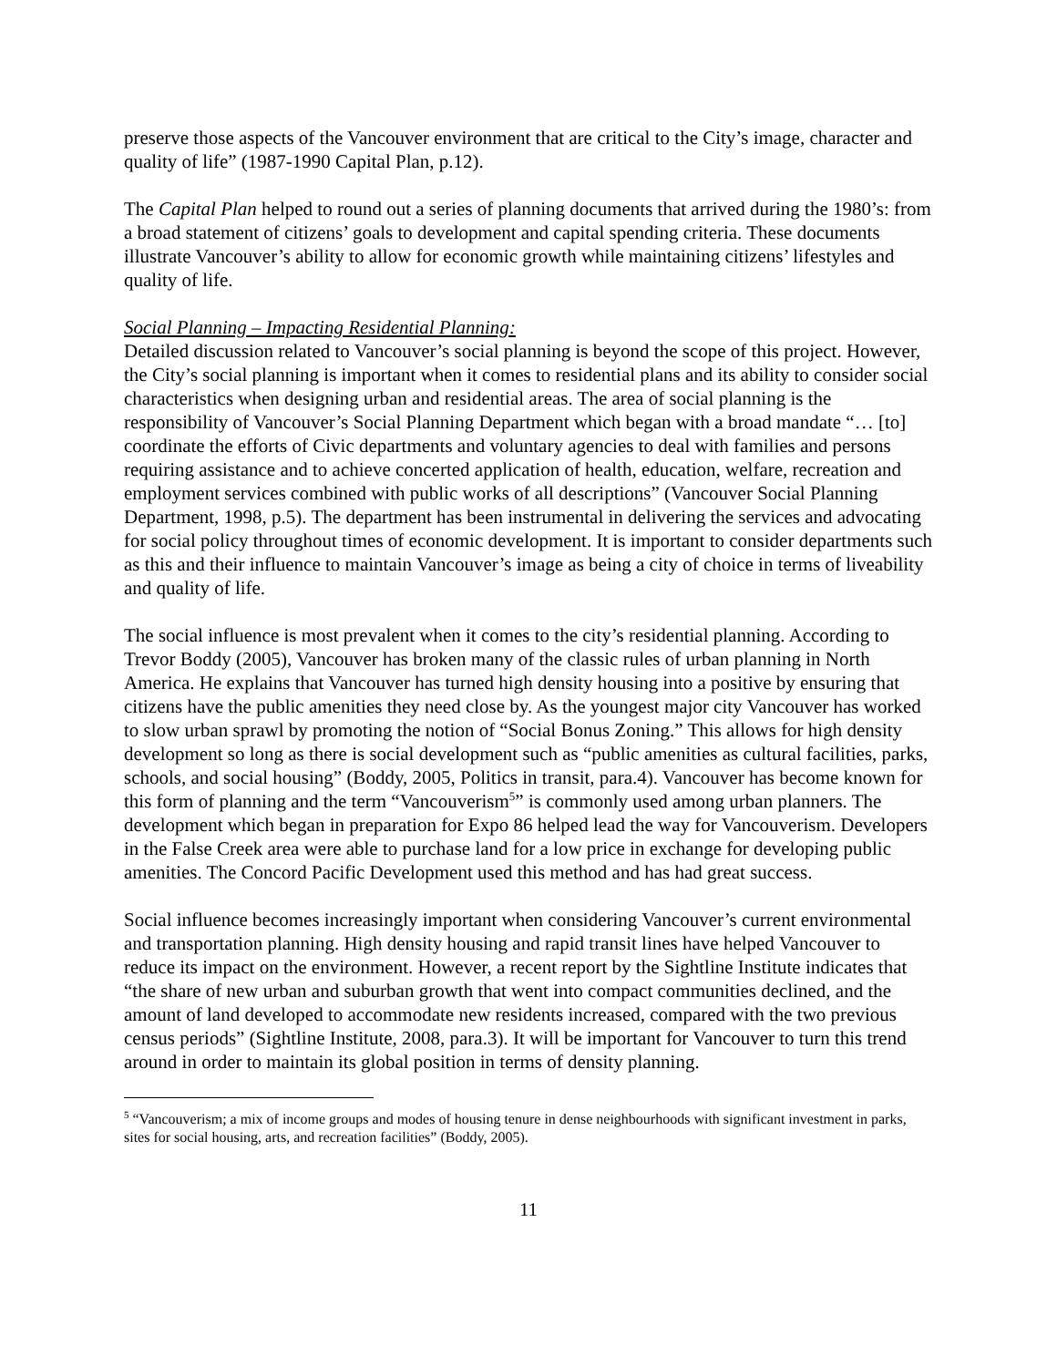preserve those aspects of the Vancouver environment that are critical to the City’s image, character and quality of life” (1987-1990 Capital Plan, p.12).
The Capital Plan helped to round out a series of planning documents that arrived during the 1980’s: from a broad statement of citizens’ goals to development and capital spending criteria. These documents illustrate Vancouver’s ability to allow for economic growth while maintaining citizens’ lifestyles and quality of life.
Social Planning – Impacting Residential Planning:
Detailed discussion related to Vancouver’s social planning is beyond the scope of this project. However, the City’s social planning is important when it comes to residential plans and its ability to consider social characteristics when designing urban and residential areas. The area of social planning is the responsibility of Vancouver’s Social Planning Department which began with a broad mandate “… [to] coordinate the efforts of Civic departments and voluntary agencies to deal with families and persons requiring assistance and to achieve concerted application of health, education, welfare, recreation and employment services combined with public works of all descriptions” (Vancouver Social Planning Department, 1998, p.5). The department has been instrumental in delivering the services and advocating for social policy throughout times of economic development. It is important to consider departments such as this and their influence to maintain Vancouver’s image as being a city of choice in terms of liveability and quality of life.
The social influence is most prevalent when it comes to the city’s residential planning. According to Trevor Boddy (2005), Vancouver has broken many of the classic rules of urban planning in North America. He explains that Vancouver has turned high density housing into a positive by ensuring that citizens have the public amenities they need close by. As the youngest major city Vancouver has worked to slow urban sprawl by promoting the notion of “Social Bonus Zoning.” This allows for high density development so long as there is social development such as “public amenities as cultural facilities, parks, schools, and social housing” (Boddy, 2005, Politics in transit, para.4). Vancouver has become known for this form of planning and the term “Vancouverism<sup>5</sup>” is commonly used among urban planners. The development which began in preparation for Expo 86 helped lead the way for Vancouverism. Developers in the False Creek area were able to purchase land for a low price in exchange for developing public amenities. The Concord Pacific Development used this method and has had great success.
Social influence becomes increasingly important when considering Vancouver’s current environmental and transportation planning. High density housing and rapid transit lines have helped Vancouver to reduce its impact on the environment. However, a recent report by the Sightline Institute indicates that “the share of new urban and suburban growth that went into compact communities declined, and the amount of land developed to accommodate new residents increased, compared with the two previous census periods” (Sightline Institute, 2008, para.3). It will be important for Vancouver to turn this trend around in order to maintain its global position in terms of density planning.
<sup>5</sup> “Vancouverism; a mix of income groups and modes of housing tenure in dense neighbourhoods with significant investment in parks, sites for social housing, arts, and recreation facilities” (Boddy, 2005).
11